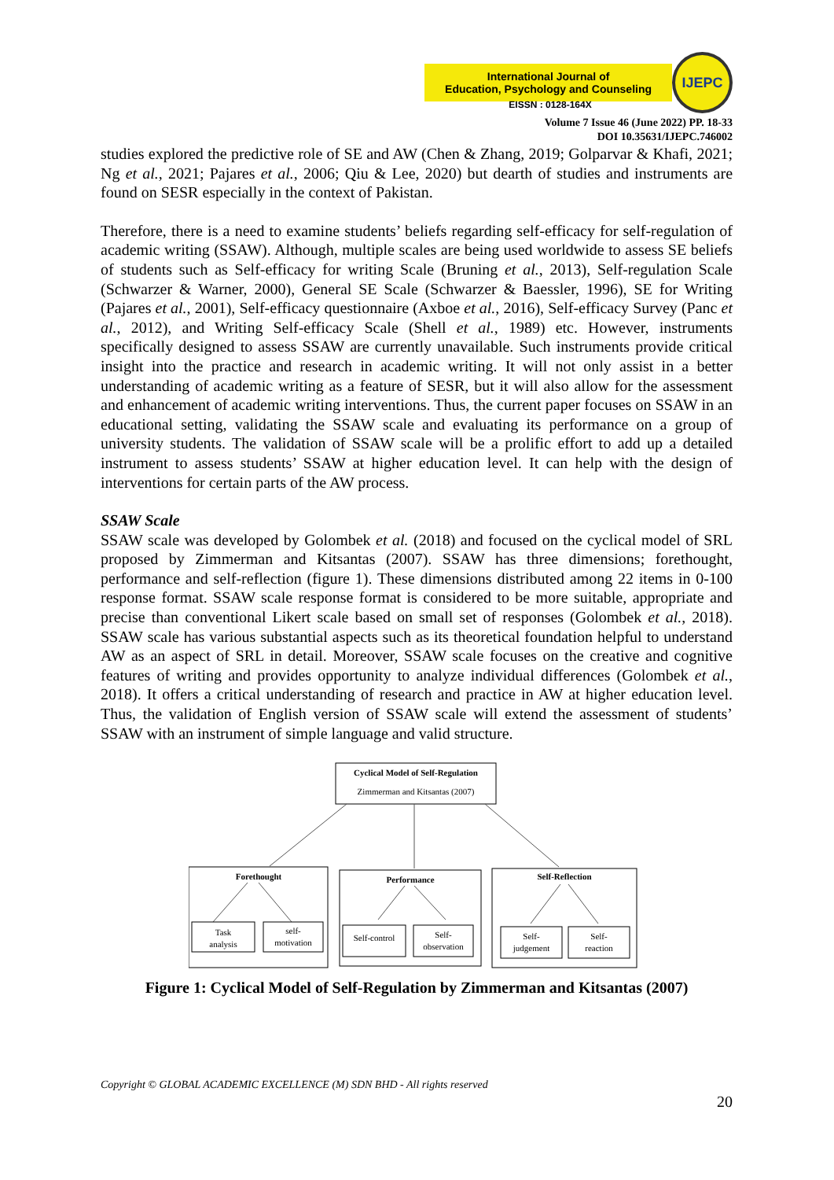International Journal of
Education, Psychology and Counseling
IJEPC
EISSN : 0128-164X
Volume 7 Issue 46 (June 2022) PP. 18-33
DOI 10.35631/IJEPC.746002
studies explored the predictive role of SE and AW (Chen & Zhang, 2019; Golparvar & Khafi, 2021; Ng et al., 2021; Pajares et al., 2006; Qiu & Lee, 2020) but dearth of studies and instruments are found on SESR especially in the context of Pakistan.
Therefore, there is a need to examine students’ beliefs regarding self-efficacy for self-regulation of academic writing (SSAW). Although, multiple scales are being used worldwide to assess SE beliefs of students such as Self-efficacy for writing Scale (Bruning et al., 2013), Self-regulation Scale (Schwarzer & Warner, 2000), General SE Scale (Schwarzer & Baessler, 1996), SE for Writing (Pajares et al., 2001), Self-efficacy questionnaire (Axboe et al., 2016), Self-efficacy Survey (Panc et al., 2012), and Writing Self-efficacy Scale (Shell et al., 1989) etc. However, instruments specifically designed to assess SSAW are currently unavailable. Such instruments provide critical insight into the practice and research in academic writing. It will not only assist in a better understanding of academic writing as a feature of SESR, but it will also allow for the assessment and enhancement of academic writing interventions. Thus, the current paper focuses on SSAW in an educational setting, validating the SSAW scale and evaluating its performance on a group of university students. The validation of SSAW scale will be a prolific effort to add up a detailed instrument to assess students’ SSAW at higher education level. It can help with the design of interventions for certain parts of the AW process.
SSAW Scale
SSAW scale was developed by Golombek et al. (2018) and focused on the cyclical model of SRL proposed by Zimmerman and Kitsantas (2007). SSAW has three dimensions; forethought, performance and self-reflection (figure 1). These dimensions distributed among 22 items in 0-100 response format. SSAW scale response format is considered to be more suitable, appropriate and precise than conventional Likert scale based on small set of responses (Golombek et al., 2018). SSAW scale has various substantial aspects such as its theoretical foundation helpful to understand AW as an aspect of SRL in detail. Moreover, SSAW scale focuses on the creative and cognitive features of writing and provides opportunity to analyze individual differences (Golombek et al., 2018). It offers a critical understanding of research and practice in AW at higher education level. Thus, the validation of English version of SSAW scale will extend the assessment of students’ SSAW with an instrument of simple language and valid structure.
Cyclical Model of Self-Regulation
Zimmerman and Kitsantas (2007)
Forethought
Task
analysis
self-
motivation
Performance
Self-control
Self-
observation
Self-Reflection
Self-
judgement
Self-
reaction
Figure 1: Cyclical Model of Self-Regulation by Zimmerman and Kitsantas (2007)
Copyright © GLOBAL ACADEMIC EXCELLENCE (M) SDN BHD - All rights reserved
20